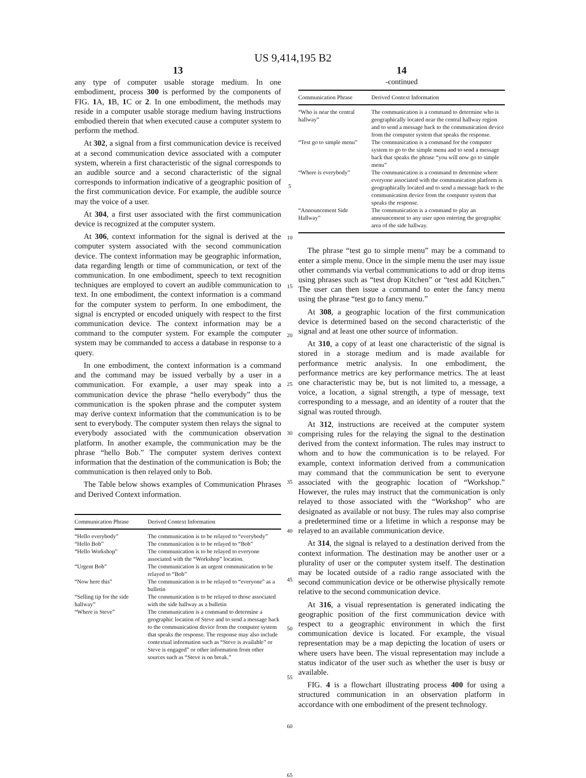US 9,414,195 B2
13
any type of computer usable storage medium. In one embodiment, process 300 is performed by the components of FIG. 1 A, 1 B, 1 C or 2. In one embodiment, the methods may reside in a computer usable storage medium having instructions embodied therein that when executed cause a computer system to perform the method.
At 302, a signal from a first communication device is received at a second communication device associated with a computer system, wherein a first characteristic of the signal corresponds to an audible source and a second characteristic of the signal corresponds to information indicative of a geographic position of the first communication device. For example, the audible source may the voice of a user.
At 304, a first user associated with the first communication device is recognized at the computer system.
At 306, context information for the signal is derived at the computer system associated with the second communication device. The context information may be geographic information, data regarding length or time of communication, or text of the communication. In one embodiment, speech to text recognition techniques are employed to covert an audible communication to text. In one embodiment, the context information is a command for the computer system to perform. In one embodiment, the signal is encrypted or encoded uniquely with respect to the first communication device. The context information may be a command to the computer system. For example the computer system may be commanded to access a database in response to a query.
In one embodiment, the context information is a command and the command may be issued verbally by a user in a communication. For example, a user may speak into a communication device the phrase “hello everybody” thus the communication is the spoken phrase and the computer system may derive context information that the communication is to be sent to everybody. The computer system then relays the signal to everybody associated with the communication observation platform. In another example, the communication may be the phrase “hello Bob.” The computer system derives context information that the destination of the communication is Bob; the communication is then relayed only to Bob.
The Table below shows examples of Communication Phrases and Derived Context information.
| Communication Phrase | Derived Context Information |
| --- | --- |
| “Hello everybody” | The communication is to be relayed to “everybody” |
| “Hello Bob” | The communication is to be relayed to “Bob” |
| “Hello Workshop” | The communication is to be relayed to everyone associated with the “Workshop” location. |
| “Urgent Bob” | The communication is an urgent communication to be relayed to “Bob” |
| “Now here this” | The communication is to be relayed to “everyone” as a bulletin |
| “Selling tip for the side hallway” | The communication is to be relayed to those associated with the side hallway as a bulletin |
| “Where is Steve” | The communication is a command to determine a geographic location of Steve and to send a message back to the communication device from the computer system that speaks the response. The response may also include contextual information such as “Steve is available” or Steve is engaged” or other information from other sources such as “Steve is on break.” |
5
10
15
20
25
30
35
40
45
50
55
60
65
14
-continued
| Communication Phrase | Derived Context Information |
| --- | --- |
| “Who is near the central hallway” | The communication is a command to determine who is geographically located near the central hallway region and to send a message back to the communication device from the computer system that speaks the response. |
| “Test go to simple menu” | The communication is a command for the computer system to go to the simple menu and to send a message back that speaks the phrase “you will now go to simple menu” |
| “Where is everybody” | The communication is a command to determine where everyone associated with the communication platform is geographically located and to send a message back to the communication device from the computer system that speaks the response. |
| “Announcement Side Hallway” | The communication is a command to play an announcement to any user upon entering the geographic area of the side hallway. |
The phrase “test go to simple menu” may be a command to enter a simple menu. Once in the simple menu the user may issue other commands via verbal communications to add or drop items using phrases such as “test drop Kitchen” or “test add Kitchen.” The user can then issue a command to enter the fancy menu using the phrase “test go to fancy menu.”
At 308, a geographic location of the first communication device is determined based on the second characteristic of the signal and at least one other source of information.
At 310, a copy of at least one characteristic of the signal is stored in a storage medium and is made available for performance metric analysis. In one embodiment, the performance metrics are key performance metrics. The at least one characteristic may be, but is not limited to, a message, a voice, a location, a signal strength, a type of message, text corresponding to a message, and an identity of a router that the signal was routed through.
At 312, instructions are received at the computer system comprising rules for the relaying the signal to the destination derived from the context information. The rules may instruct to whom and to how the communication is to be relayed. For example, context information derived from a communication may command that the communication be sent to everyone associated with the geographic location of “Workshop.” However, the rules may instruct that the communication is only relayed to those associated with the “Workshop” who are designated as available or not busy. The rules may also comprise a predetermined time or a lifetime in which a response may be relayed to an available communication device.
At 314, the signal is relayed to a destination derived from the context information. The destination may be another user or a plurality of user or the computer system itself. The destination may be located outside of a radio range associated with the second communication device or be otherwise physically remote relative to the second communication device.
At 316, a visual representation is generated indicating the geographic position of the first communication device with respect to a geographic environment in which the first communication device is located. For example, the visual representation may be a map depicting the location of users or where users have been. The visual representation may include a status indicator of the user such as whether the user is busy or available.
FIG. 4 is a flowchart illustrating process 400 for using a structured communication in an observation platform in accordance with one embodiment of the present technology.